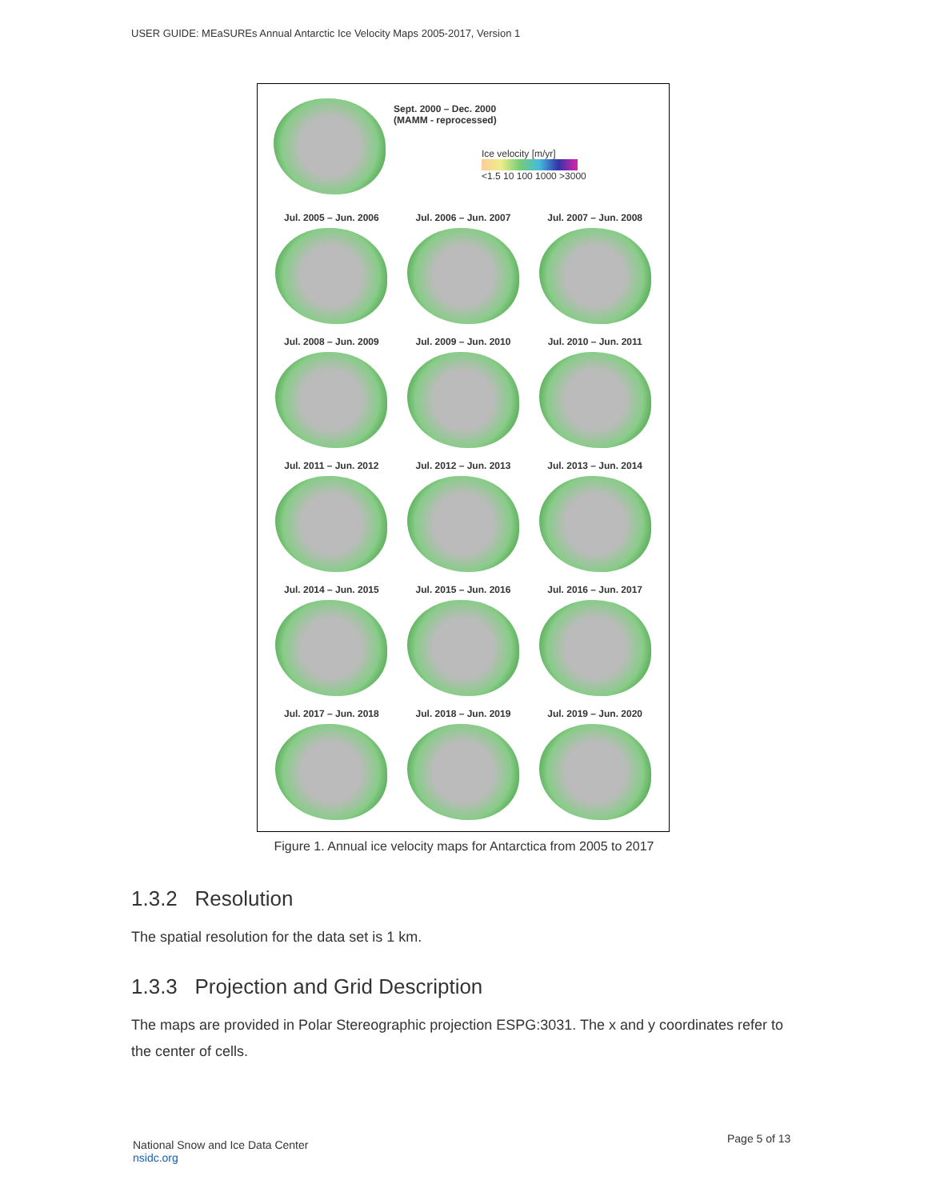USER GUIDE: MEaSUREs Annual Antarctic Ice Velocity Maps 2005-2017, Version 1
Sept. 2000 – Dec. 2000
(MAMM - reprocessed)
Ice velocity [m/yr]
<1.5 10 100 1000 >3000
Jul. 2005 – Jun. 2006
Jul. 2006 – Jun. 2007
Jul. 2007 – Jun. 2008
Jul. 2008 – Jun. 2009
Jul. 2009 – Jun. 2010
Jul. 2010 – Jun. 2011
Jul. 2011 – Jun. 2012
Jul. 2012 – Jun. 2013
Jul. 2013 – Jun. 2014
Jul. 2014 – Jun. 2015
Jul. 2015 – Jun. 2016
Jul. 2016 – Jun. 2017
Jul. 2017 – Jun. 2018
Jul. 2018 – Jun. 2019
Jul. 2019 – Jun. 2020
Figure 1. Annual ice velocity maps for Antarctica from 2005 to 2017
1.3.2 Resolution
The spatial resolution for the data set is 1 km.
1.3.3 Projection and Grid Description
The maps are provided in Polar Stereographic projection ESPG:3031. The x and y coordinates refer to the center of cells.
National Snow and Ice Data Center
nsidc.org
Page 5 of 13